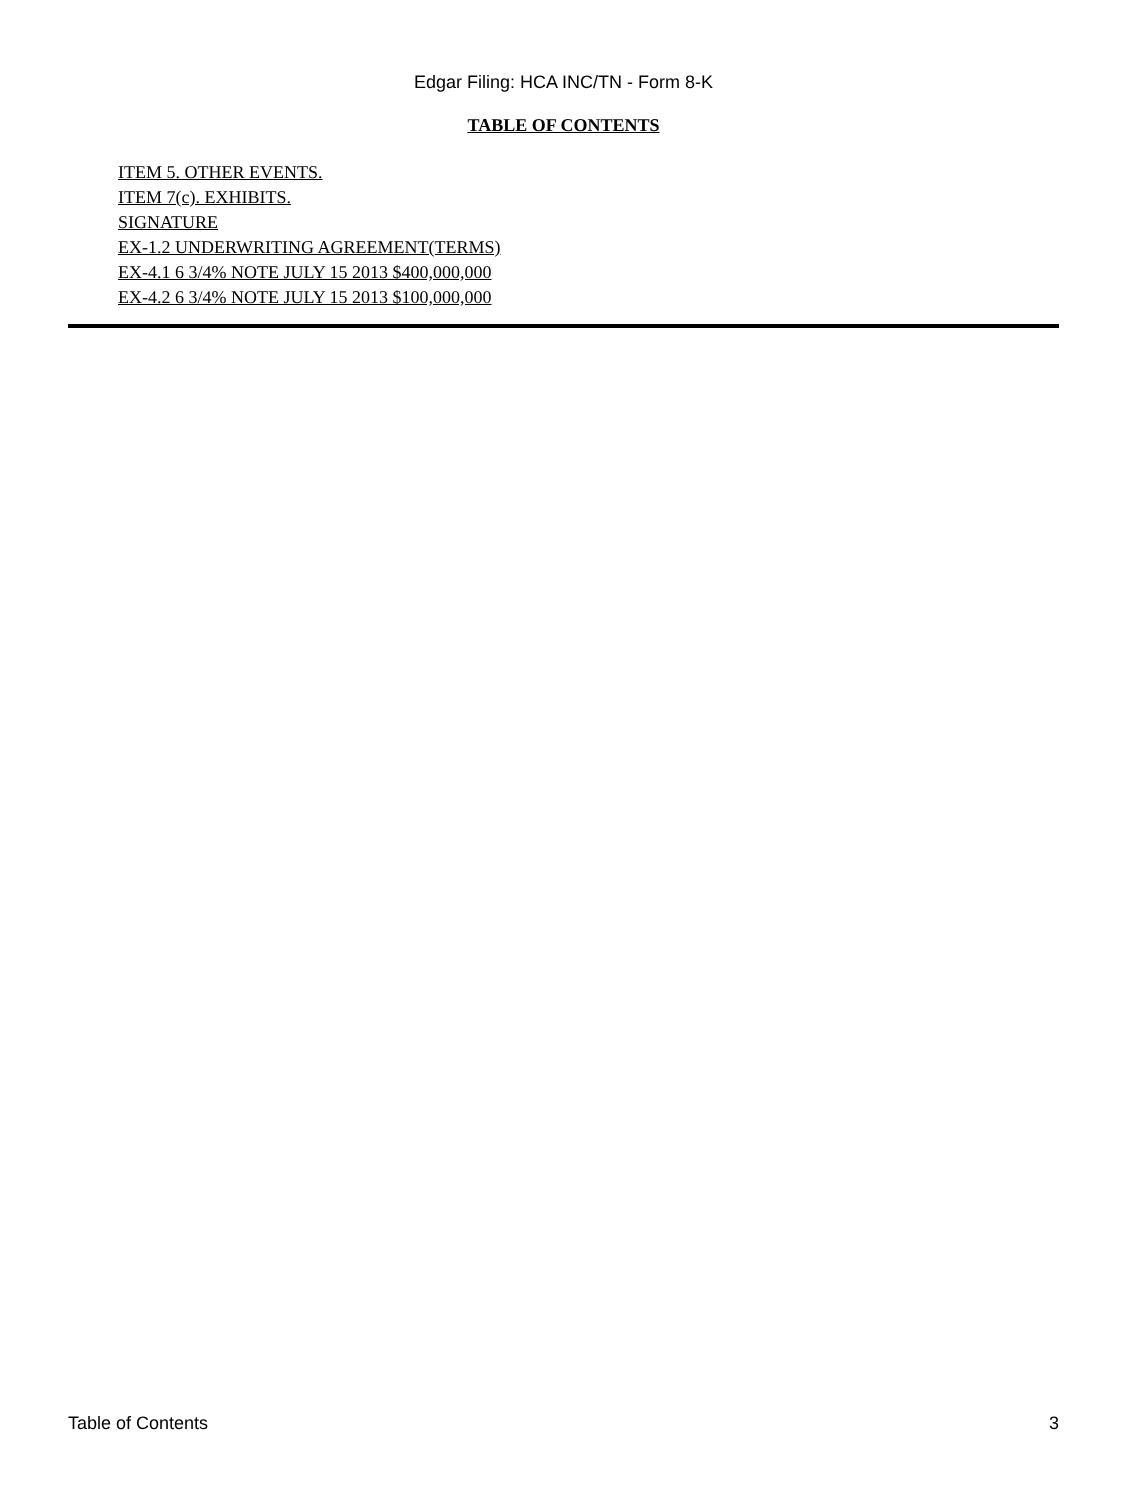Edgar Filing: HCA INC/TN - Form 8-K
TABLE OF CONTENTS
ITEM 5. OTHER EVENTS.
ITEM 7(c). EXHIBITS.
SIGNATURE
EX-1.2 UNDERWRITING AGREEMENT(TERMS)
EX-4.1 6 3/4% NOTE JULY 15 2013 $400,000,000
EX-4.2 6 3/4% NOTE JULY 15 2013 $100,000,000
Table of Contents 3